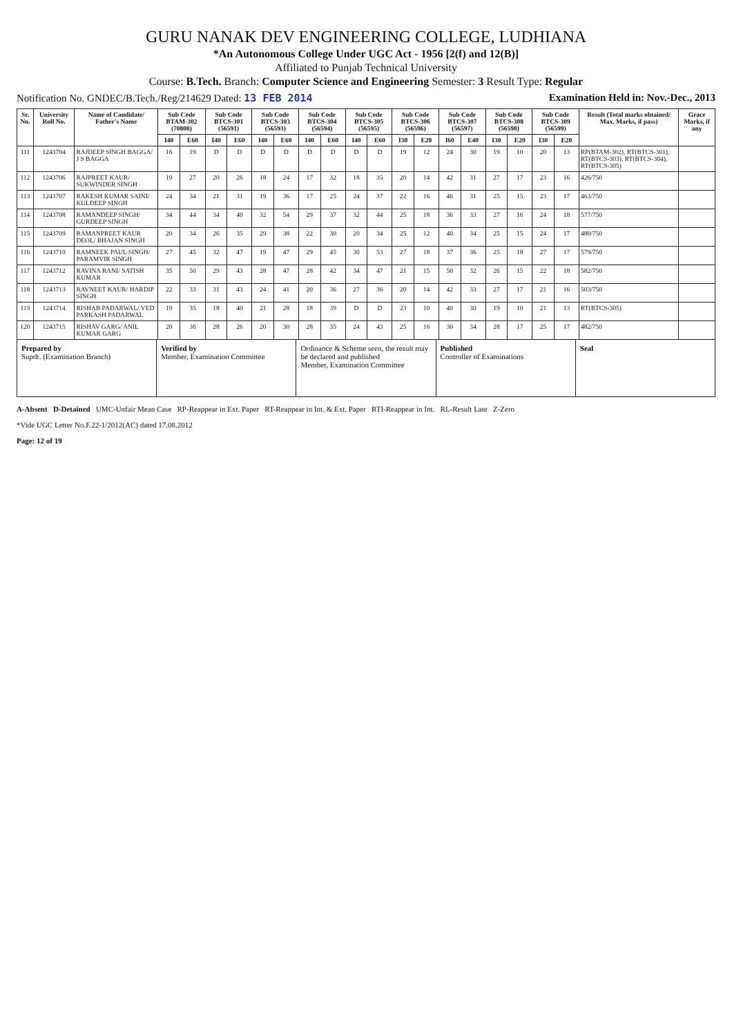GURU NANAK DEV ENGINEERING COLLEGE, LUDHIANA
*An Autonomous College Under UGC Act - 1956 [2(f) and 12(B)]
Affiliated to Punjab Technical University
Course: B.Tech. Branch: Computer Science and Engineering Semester: 3 Result Type: Regular
Notification No. GNDEC/B.Tech./Reg/214629 Dated: 13 FEB 2014 Examination Held in: Nov.-Dec., 2013
| Sr. No. | University Roll No. | Name of Candidate/ Father's Name | Sub Code BTAM-302 (70808) | | Sub Code BTCS-301 (56591) | | Sub Code BTCS-303 (56593) | | Sub Code BTCS-304 (56594) | | Sub Code BTCS-305 (56595) | | Sub Code BTCS-306 (56596) | | Sub Code BTCS-307 (56597) | | Sub Code BTCS-308 (56598) | | Sub Code BTCS-309 (56599) | | Result (Total marks obtained/ Max. Marks, if pass) | Grace Marks, if any |
| --- | --- | --- | --- | --- | --- | --- | --- | --- | --- | --- | --- | --- | --- | --- | --- | --- | --- | --- | --- | --- | --- | --- |
| | | | I40 | E60 | I40 | E60 | I40 | E60 | I40 | E60 | I40 | E60 | I30 | E20 | I60 | E40 | I30 | E20 | I30 | E20 | | |
| 111 | 1243704 | RAJDEEP SINGH BAGGA/ J S BAGGA | 16 | 19 | D | D | D | D | D | D | D | D | 19 | 12 | 24 | 30 | 19 | 10 | 20 | 13 | RP(BTAM-302), RT(BTCS-301), RT(BTCS-303), RT(BTCS-304), RT(BTCS-305) | |
| 112 | 1243706 | RAJPREET KAUR/ SUKWINDER SINGH | 19 | 27 | 20 | 26 | 18 | 24 | 17 | 32 | 18 | 35 | 20 | 14 | 42 | 31 | 27 | 17 | 23 | 16 | 426/750 | |
| 113 | 1243707 | RAKESH KUMAR SAINI/ KULDEEP SINGH | 24 | 34 | 21 | 31 | 19 | 36 | 17 | 25 | 24 | 37 | 22 | 16 | 46 | 31 | 25 | 15 | 23 | 17 | 463/750 | |
| 114 | 1243708 | RAMANDEEP SINGH/ GURDEEP SINGH | 34 | 44 | 34 | 40 | 32 | 54 | 29 | 37 | 32 | 44 | 25 | 18 | 36 | 33 | 27 | 16 | 24 | 18 | 577/750 | |
| 115 | 1243709 | RAMANPREET KAUR DEOL/ BHAJAN SINGH | 20 | 34 | 26 | 35 | 29 | 38 | 22 | 30 | 20 | 34 | 25 | 12 | 40 | 34 | 25 | 15 | 24 | 17 | 480/750 | |
| 116 | 1243710 | RAMNEEK PAUL SINGH/ PARAMVIR SINGH | 27 | 45 | 32 | 47 | 19 | 47 | 29 | 45 | 30 | 53 | 27 | 18 | 37 | 36 | 25 | 18 | 27 | 17 | 579/750 | |
| 117 | 1243712 | RAVINA RANI/ SATISH KUMAR | 35 | 50 | 29 | 43 | 28 | 47 | 28 | 42 | 34 | 47 | 21 | 15 | 50 | 32 | 26 | 15 | 22 | 18 | 582/750 | |
| 118 | 1243713 | RAVNEET KAUR/ HARDIP SINGH | 22 | 33 | 31 | 43 | 24 | 41 | 20 | 36 | 27 | 36 | 20 | 14 | 42 | 33 | 27 | 17 | 21 | 16 | 503/750 | |
| 119 | 1243714 | RISHAB PADARWAL/ VED PARKASH PADARWAL | 19 | 35 | 18 | 40 | 21 | 28 | 18 | 39 | D | D | 23 | 10 | 40 | 30 | 19 | 10 | 21 | 13 | RT(BTCS-305) | |
| 120 | 1243715 | RISHAV GARG/ ANIL KUMAR GARG | 20 | 36 | 28 | 26 | 20 | 30 | 28 | 35 | 24 | 43 | 25 | 16 | 30 | 34 | 28 | 17 | 25 | 17 | 482/750 | |
Prepared by
Supdt. (Examination Branch)
Verified by
Member, Examination Committee
Ordinance & Scheme seen, the result may be declared and published
Member, Examination Committee
Published
Controller of Examinations
Seal
A-Absent D-Detained UMC-Unfair Mean Case RP-Reappear in Ext. Paper RT-Reappear in Int. & Ext. Paper RTI-Reappear in Int. RL-Result Late Z-Zero
*Vide UGC Letter No.F.22-1/2012(AC) dated 17.08.2012
Page: 12 of 19